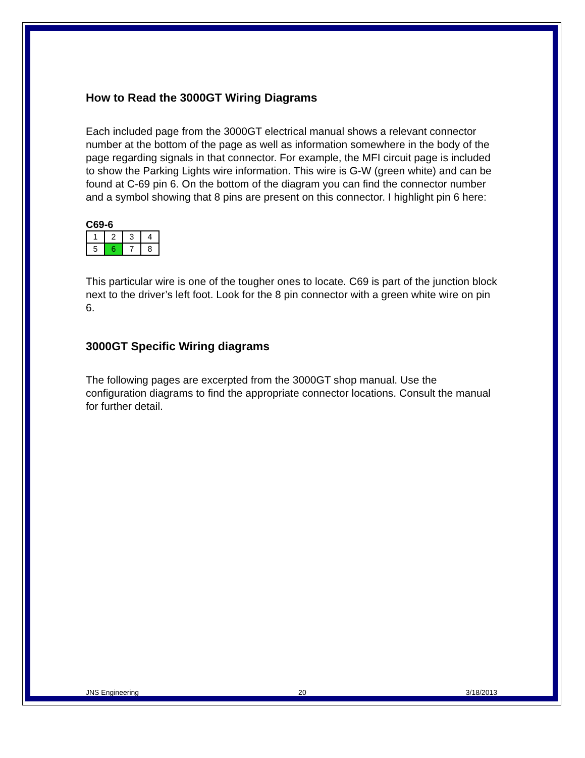How to Read the 3000GT Wiring Diagrams
Each included page from the 3000GT electrical manual shows a relevant connector number at the bottom of the page as well as information somewhere in the body of the page regarding signals in that connector. For example, the MFI circuit page is included to show the Parking Lights wire information. This wire is G-W (green white) and can be found at C-69 pin 6. On the bottom of the diagram you can find the connector number and a symbol showing that 8 pins are present on this connector. I highlight pin 6 here:
C69-6
| 1 | 2 | 3 | 4 |
| 5 | 6 | 7 | 8 |
This particular wire is one of the tougher ones to locate. C69 is part of the junction block next to the driver’s left foot. Look for the 8 pin connector with a green white wire on pin 6.
3000GT Specific Wiring diagrams
The following pages are excerpted from the 3000GT shop manual. Use the configuration diagrams to find the appropriate connector locations. Consult the manual for further detail.
JNS Engineering 20 3/18/2013